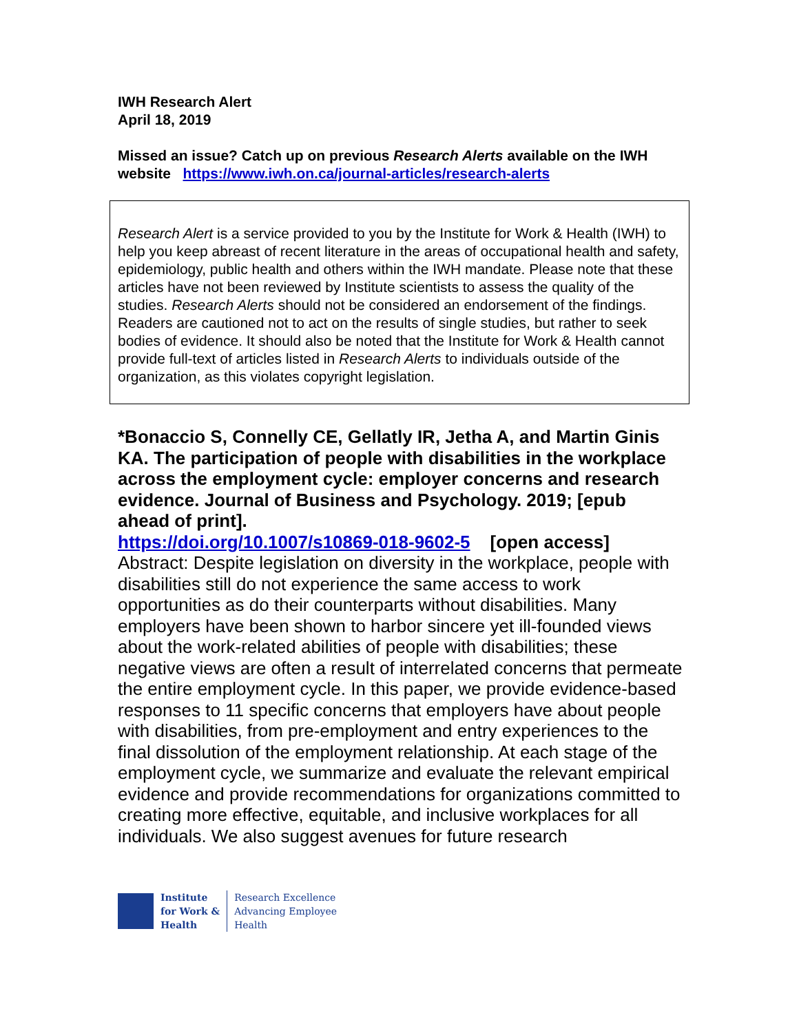IWH Research Alert
April 18, 2019
Missed an issue? Catch up on previous Research Alerts available on the IWH website https://www.iwh.on.ca/journal-articles/research-alerts
Research Alert is a service provided to you by the Institute for Work & Health (IWH) to help you keep abreast of recent literature in the areas of occupational health and safety, epidemiology, public health and others within the IWH mandate. Please note that these articles have not been reviewed by Institute scientists to assess the quality of the studies. Research Alerts should not be considered an endorsement of the findings. Readers are cautioned not to act on the results of single studies, but rather to seek bodies of evidence. It should also be noted that the Institute for Work & Health cannot provide full-text of articles listed in Research Alerts to individuals outside of the organization, as this violates copyright legislation.
*Bonaccio S, Connelly CE, Gellatly IR, Jetha A, and Martin Ginis KA. The participation of people with disabilities in the workplace across the employment cycle: employer concerns and research evidence. Journal of Business and Psychology. 2019; [epub ahead of print].
https://doi.org/10.1007/s10869-018-9602-5 [open access]
Abstract: Despite legislation on diversity in the workplace, people with disabilities still do not experience the same access to work opportunities as do their counterparts without disabilities. Many employers have been shown to harbor sincere yet ill-founded views about the work-related abilities of people with disabilities; these negative views are often a result of interrelated concerns that permeate the entire employment cycle. In this paper, we provide evidence-based responses to 11 specific concerns that employers have about people with disabilities, from pre-employment and entry experiences to the final dissolution of the employment relationship. At each stage of the employment cycle, we summarize and evaluate the relevant empirical evidence and provide recommendations for organizations committed to creating more effective, equitable, and inclusive workplaces for all individuals. We also suggest avenues for future research
Institute
for Work &
Health
Research Excellence
Advancing Employee
Health